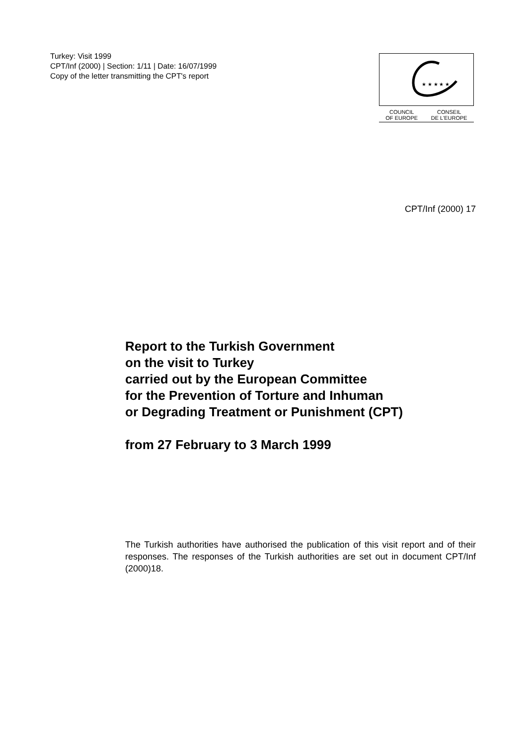Turkey: Visit 1999
CPT/Inf (2000) | Section: 1/11 | Date: 16/07/1999
Copy of the letter transmitting the CPT's report
★ ★ ★ ★ ★
COUNCIL
OF EUROPE CONSEIL
DE L'EUROPE
CPT/Inf (2000) 17
Report to the Turkish Government
on the visit to Turkey
carried out by the European Committee
for the Prevention of Torture and Inhuman
or Degrading Treatment or Punishment (CPT)
from 27 February to 3 March 1999
The Turkish authorities have authorised the publication of this visit report and of their responses. The responses of the Turkish authorities are set out in document CPT/Inf (2000)18.